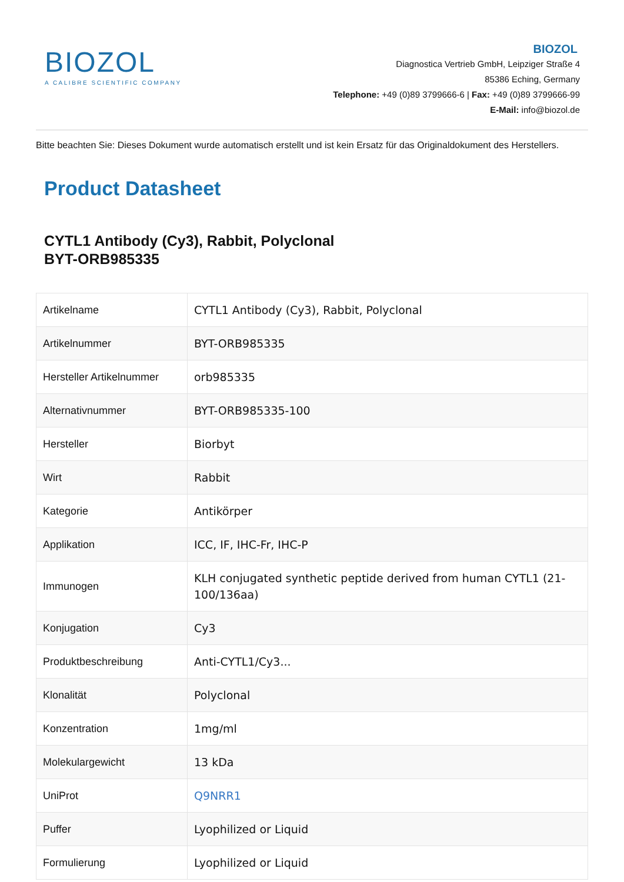BIOZOL
A CALIBRE SCIENTIFIC COMPANY
BIOZOL
Diagnostica Vertrieb GmbH, Leipziger Straße 4
85386 Eching, Germany
Telephone: +49 (0)89 3799666-6 | Fax: +49 (0)89 3799666-99
E-Mail: info@biozol.de
Bitte beachten Sie: Dieses Dokument wurde automatisch erstellt und ist kein Ersatz für das Originaldokument des Herstellers.
Product Datasheet
CYTL1 Antibody (Cy3), Rabbit, Polyclonal
BYT-ORB985335
| Artikelname | CYTL1 Antibody (Cy3), Rabbit, Polyclonal |
| Artikelnummer | BYT-ORB985335 |
| Hersteller Artikelnummer | orb985335 |
| Alternativnummer | BYT-ORB985335-100 |
| Hersteller | Biorbyt |
| Wirt | Rabbit |
| Kategorie | Antikörper |
| Applikation | ICC, IF, IHC-Fr, IHC-P |
| Immunogen | KLH conjugated synthetic peptide derived from human CYTL1 (21-100/136aa) |
| Konjugation | Cy3 |
| Produktbeschreibung | Anti-CYTL1/Cy3... |
| Klonalität | Polyclonal |
| Konzentration | 1mg/ml |
| Molekulargewicht | 13 kDa |
| UniProt | Q9NRR1 |
| Puffer | Lyophilized or Liquid |
| Formulierung | Lyophilized or Liquid |